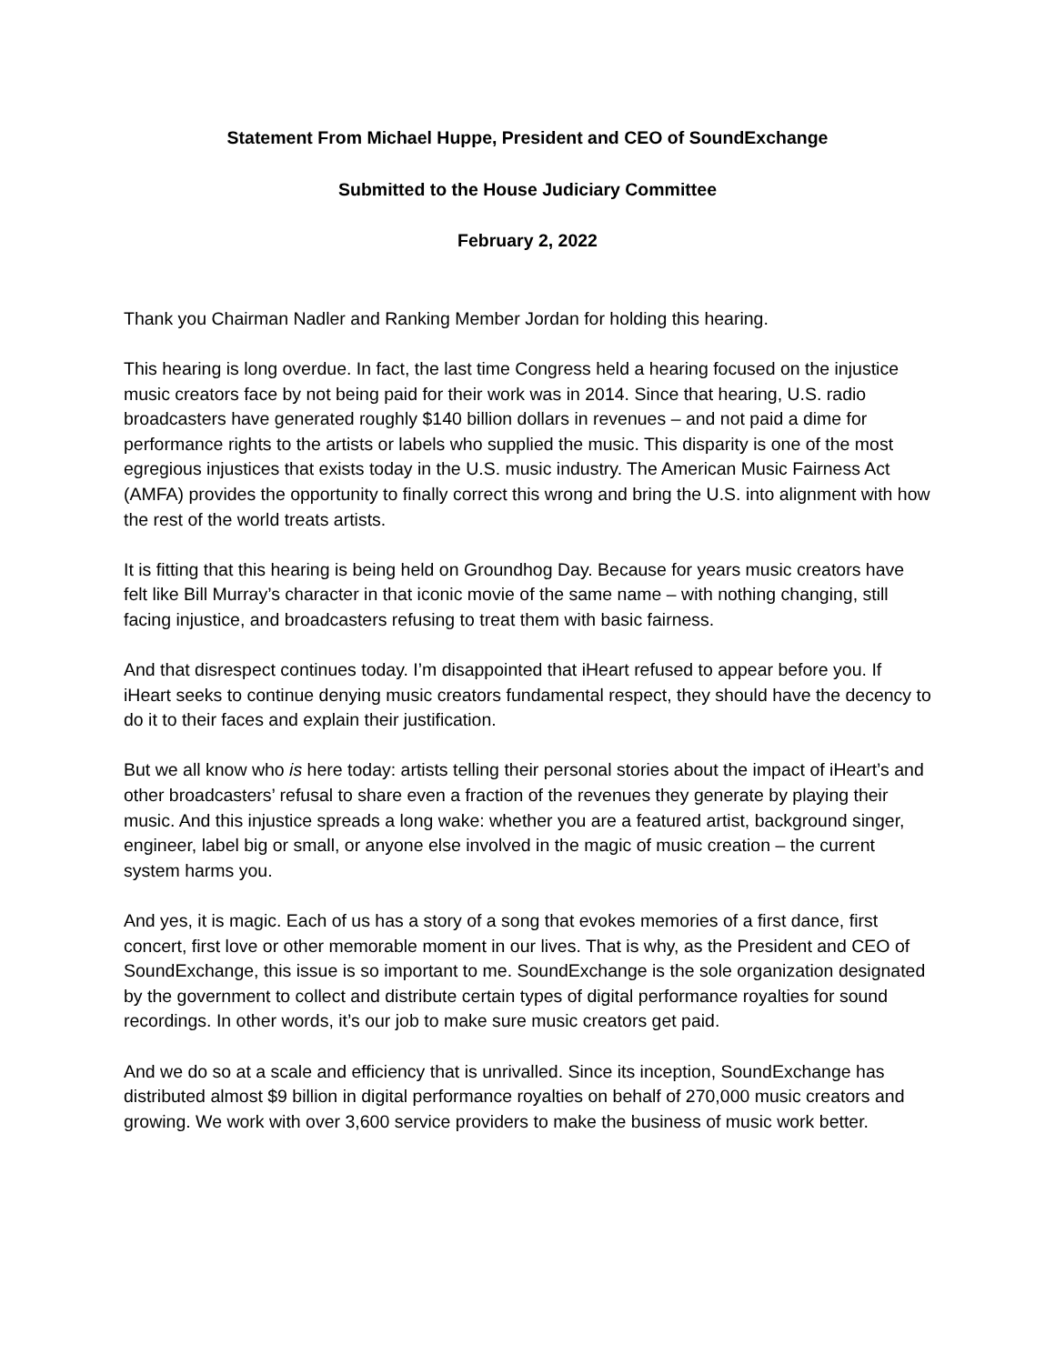Statement From Michael Huppe, President and CEO of SoundExchange
Submitted to the House Judiciary Committee
February 2, 2022
Thank you Chairman Nadler and Ranking Member Jordan for holding this hearing.
This hearing is long overdue. In fact, the last time Congress held a hearing focused on the injustice music creators face by not being paid for their work was in 2014. Since that hearing, U.S. radio broadcasters have generated roughly $140 billion dollars in revenues – and not paid a dime for performance rights to the artists or labels who supplied the music. This disparity is one of the most egregious injustices that exists today in the U.S. music industry. The American Music Fairness Act (AMFA) provides the opportunity to finally correct this wrong and bring the U.S. into alignment with how the rest of the world treats artists.
It is fitting that this hearing is being held on Groundhog Day. Because for years music creators have felt like Bill Murray’s character in that iconic movie of the same name – with nothing changing, still facing injustice, and broadcasters refusing to treat them with basic fairness.
And that disrespect continues today. I’m disappointed that iHeart refused to appear before you. If iHeart seeks to continue denying music creators fundamental respect, they should have the decency to do it to their faces and explain their justification.
But we all know who is here today: artists telling their personal stories about the impact of iHeart’s and other broadcasters’ refusal to share even a fraction of the revenues they generate by playing their music. And this injustice spreads a long wake: whether you are a featured artist, background singer, engineer, label big or small, or anyone else involved in the magic of music creation – the current system harms you.
And yes, it is magic. Each of us has a story of a song that evokes memories of a first dance, first concert, first love or other memorable moment in our lives. That is why, as the President and CEO of SoundExchange, this issue is so important to me. SoundExchange is the sole organization designated by the government to collect and distribute certain types of digital performance royalties for sound recordings. In other words, it’s our job to make sure music creators get paid.
And we do so at a scale and efficiency that is unrivalled. Since its inception, SoundExchange has distributed almost $9 billion in digital performance royalties on behalf of 270,000 music creators and growing. We work with over 3,600 service providers to make the business of music work better.